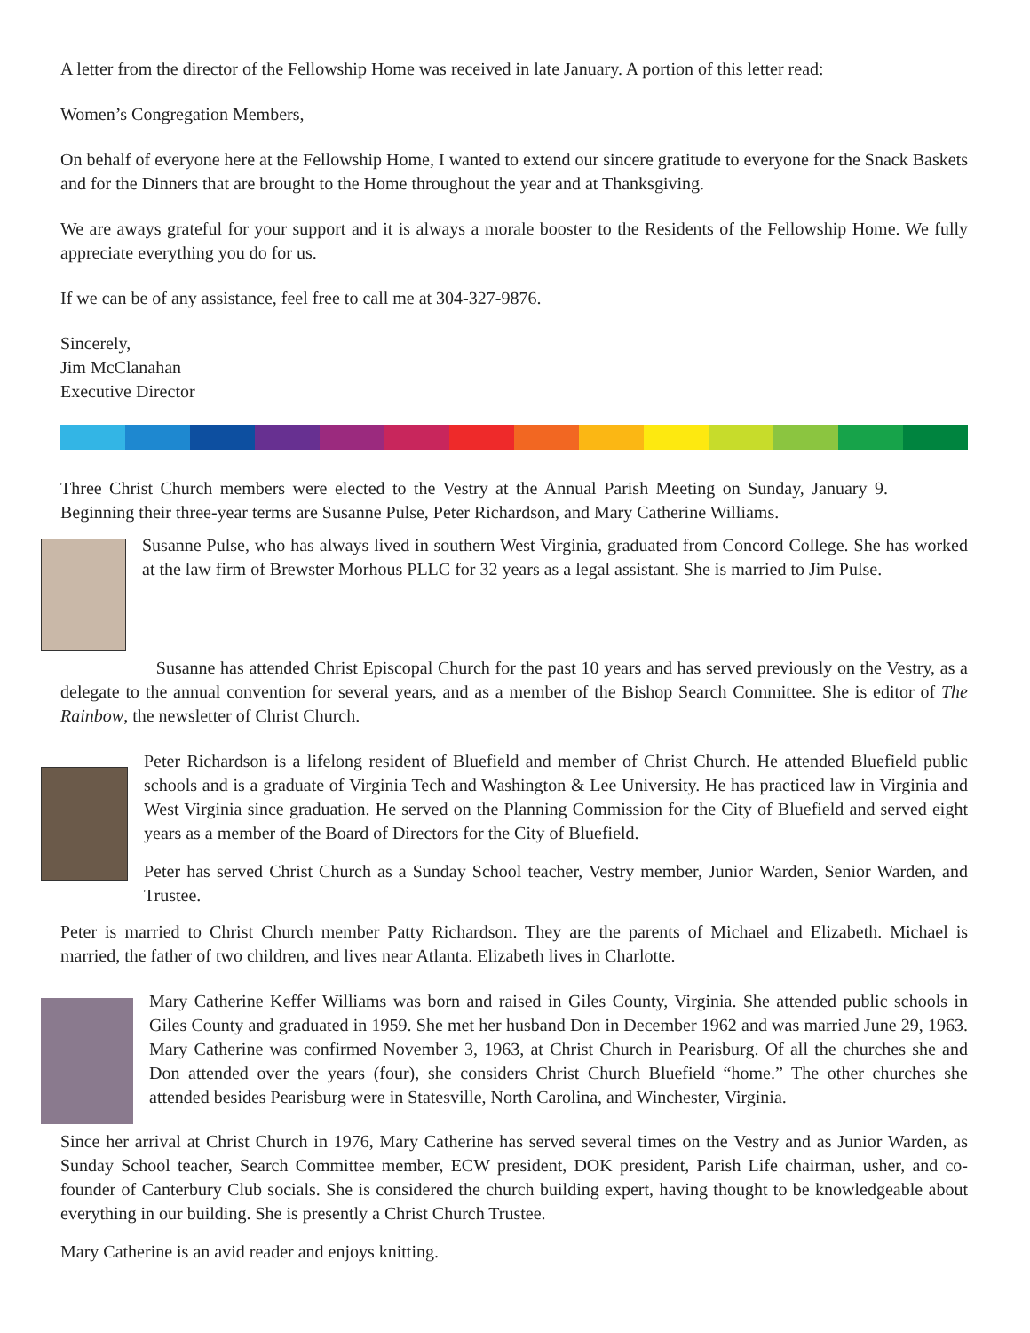A letter from the director of the Fellowship Home was received in late January. A portion of this letter read:
Women’s Congregation Members,
On behalf of everyone here at the Fellowship Home, I wanted to extend our sincere gratitude to everyone for the Snack Baskets and for the Dinners that are brought to the Home throughout the year and at Thanksgiving.
We are aways grateful for your support and it is always a morale booster to the Residents of the Fellowship Home. We fully appreciate everything you do for us.
If we can be of any assistance, feel free to call me at 304-327-9876.
Sincerely,
Jim McClanahan
Executive Director
Three Christ Church members were elected to the Vestry at the Annual Parish Meeting on Sunday, January 9. Beginning their three-year terms are Susanne Pulse, Peter Richardson, and Mary Catherine Williams.
Susanne Pulse, who has always lived in southern West Virginia, graduated from Concord College. She has worked at the law firm of Brewster Morhous PLLC for 32 years as a legal assistant. She is married to Jim Pulse.
Susanne has attended Christ Episcopal Church for the past 10 years and has served previously on the Vestry, as a delegate to the annual convention for several years, and as a member of the Bishop Search Committee. She is editor of The Rainbow, the newsletter of Christ Church.
Peter Richardson is a lifelong resident of Bluefield and member of Christ Church. He attended Bluefield public schools and is a graduate of Virginia Tech and Washington & Lee University. He has practiced law in Virginia and West Virginia since graduation. He served on the Planning Commission for the City of Bluefield and served eight years as a member of the Board of Directors for the City of Bluefield.
Peter has served Christ Church as a Sunday School teacher, Vestry member, Junior Warden, Senior Warden, and Trustee.
Peter is married to Christ Church member Patty Richardson. They are the parents of Michael and Elizabeth. Michael is married, the father of two children, and lives near Atlanta. Elizabeth lives in Charlotte.
Mary Catherine Keffer Williams was born and raised in Giles County, Virginia. She attended public schools in Giles County and graduated in 1959. She met her husband Don in December 1962 and was married June 29, 1963. Mary Catherine was confirmed November 3, 1963, at Christ Church in Pearisburg. Of all the churches she and Don attended over the years (four), she considers Christ Church Bluefield “home.” The other churches she attended besides Pearisburg were in Statesville, North Carolina, and Winchester, Virginia.
Since her arrival at Christ Church in 1976, Mary Catherine has served several times on the Vestry and as Junior Warden, as Sunday School teacher, Search Committee member, ECW president, DOK president, Parish Life chairman, usher, and co-founder of Canterbury Club socials. She is considered the church building expert, having thought to be knowledgeable about everything in our building. She is presently a Christ Church Trustee.
Mary Catherine is an avid reader and enjoys knitting.